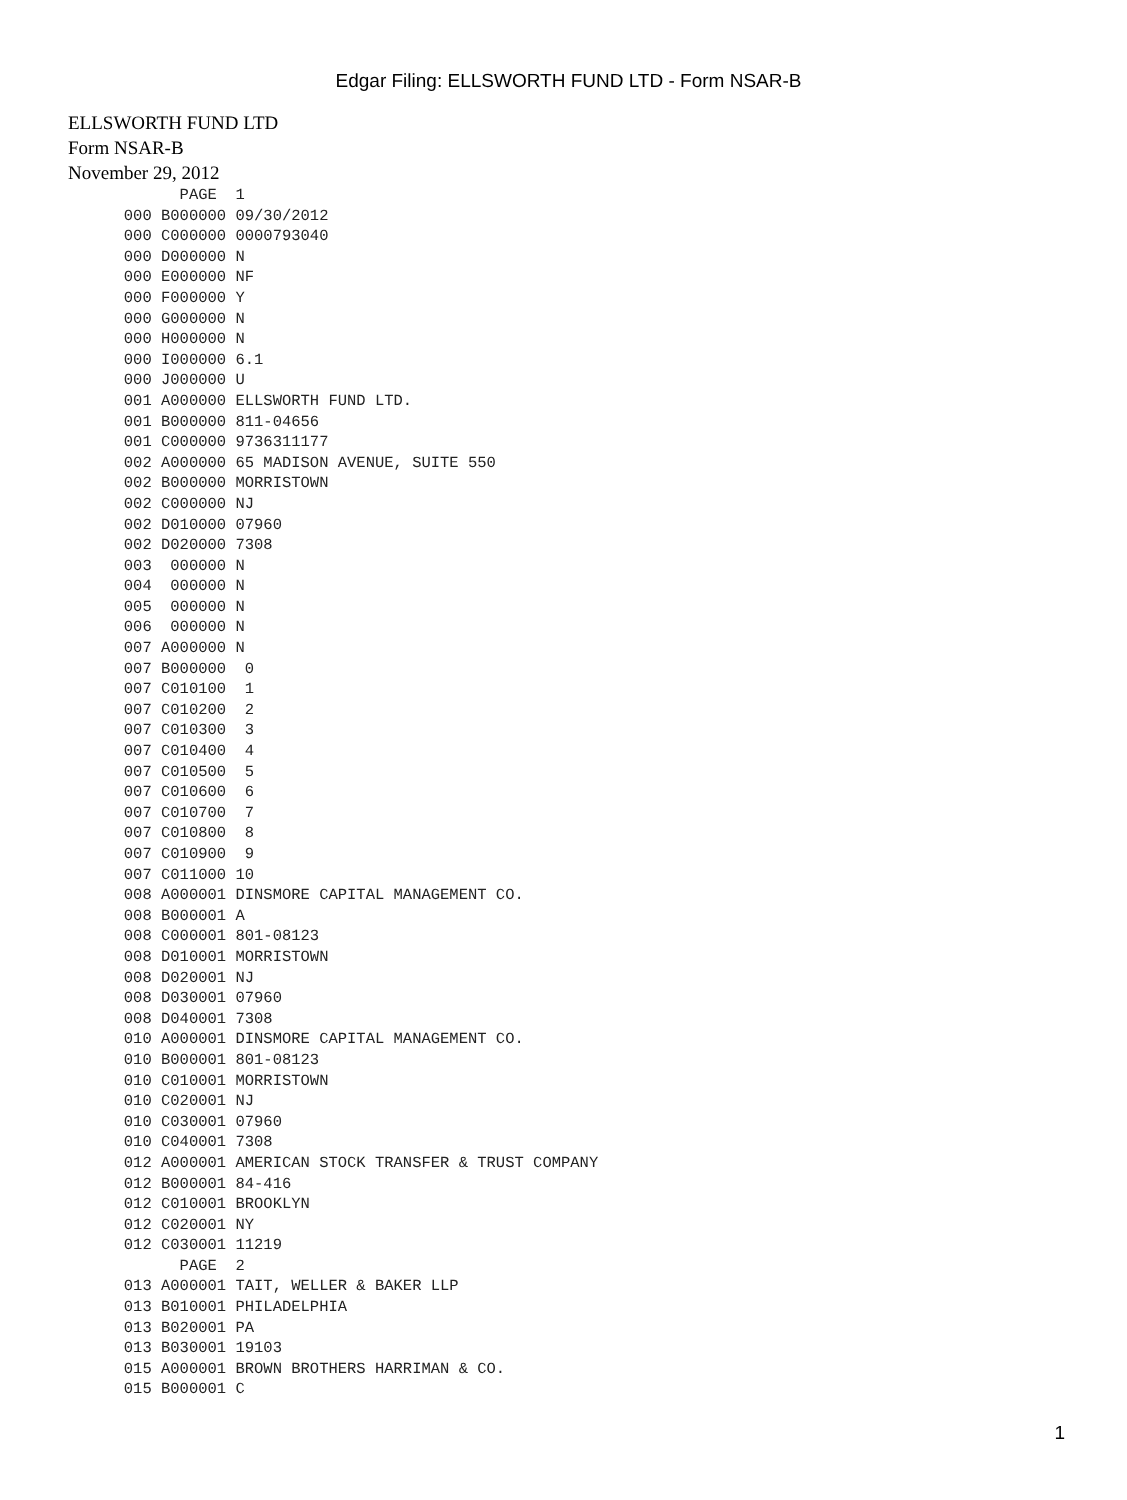Edgar Filing: ELLSWORTH FUND LTD - Form NSAR-B
ELLSWORTH FUND LTD
Form NSAR-B
November 29, 2012
            PAGE  1
      000 B000000 09/30/2012
      000 C000000 0000793040
      000 D000000 N
      000 E000000 NF
      000 F000000 Y
      000 G000000 N
      000 H000000 N
      000 I000000 6.1
      000 J000000 U
      001 A000000 ELLSWORTH FUND LTD.
      001 B000000 811-04656
      001 C000000 9736311177
      002 A000000 65 MADISON AVENUE, SUITE 550
      002 B000000 MORRISTOWN
      002 C000000 NJ
      002 D010000 07960
      002 D020000 7308
      003  000000 N
      004  000000 N
      005  000000 N
      006  000000 N
      007 A000000 N
      007 B000000  0
      007 C010100  1
      007 C010200  2
      007 C010300  3
      007 C010400  4
      007 C010500  5
      007 C010600  6
      007 C010700  7
      007 C010800  8
      007 C010900  9
      007 C011000 10
      008 A000001 DINSMORE CAPITAL MANAGEMENT CO.
      008 B000001 A
      008 C000001 801-08123
      008 D010001 MORRISTOWN
      008 D020001 NJ
      008 D030001 07960
      008 D040001 7308
      010 A000001 DINSMORE CAPITAL MANAGEMENT CO.
      010 B000001 801-08123
      010 C010001 MORRISTOWN
      010 C020001 NJ
      010 C030001 07960
      010 C040001 7308
      012 A000001 AMERICAN STOCK TRANSFER & TRUST COMPANY
      012 B000001 84-416
      012 C010001 BROOKLYN
      012 C020001 NY
      012 C030001 11219
            PAGE  2
      013 A000001 TAIT, WELLER & BAKER LLP
      013 B010001 PHILADELPHIA
      013 B020001 PA
      013 B030001 19103
      015 A000001 BROWN BROTHERS HARRIMAN & CO.
      015 B000001 C
1